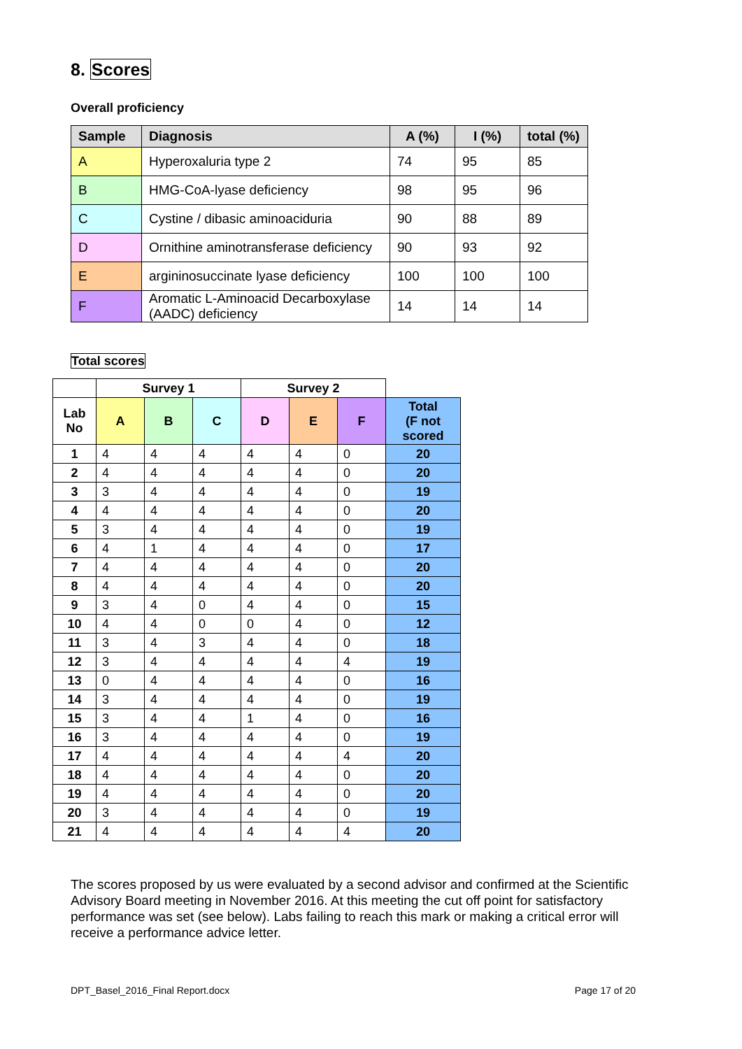8. Scores
Overall proficiency
| Sample | Diagnosis | A (%) | I (%) | total (%) |
| --- | --- | --- | --- | --- |
| A | Hyperoxaluria type 2 | 74 | 95 | 85 |
| B | HMG-CoA-lyase deficiency | 98 | 95 | 96 |
| C | Cystine / dibasic aminoaciduria | 90 | 88 | 89 |
| D | Ornithine aminotransferase deficiency | 90 | 93 | 92 |
| E | argininosuccinate lyase deficiency | 100 | 100 | 100 |
| F | Aromatic L-Aminoacid Decarboxylase (AADC) deficiency | 14 | 14 | 14 |
Total scores
| | Survey 1 | | | Survey 2 | | | |
| --- | --- | --- | --- | --- | --- | --- | --- |
| Lab No | A | B | C | D | E | F | Total (F not scored |
| 1 | 4 | 4 | 4 | 4 | 4 | 0 | 20 |
| 2 | 4 | 4 | 4 | 4 | 4 | 0 | 20 |
| 3 | 3 | 4 | 4 | 4 | 4 | 0 | 19 |
| 4 | 4 | 4 | 4 | 4 | 4 | 0 | 20 |
| 5 | 3 | 4 | 4 | 4 | 4 | 0 | 19 |
| 6 | 4 | 1 | 4 | 4 | 4 | 0 | 17 |
| 7 | 4 | 4 | 4 | 4 | 4 | 0 | 20 |
| 8 | 4 | 4 | 4 | 4 | 4 | 0 | 20 |
| 9 | 3 | 4 | 0 | 4 | 4 | 0 | 15 |
| 10 | 4 | 4 | 0 | 0 | 4 | 0 | 12 |
| 11 | 3 | 4 | 3 | 4 | 4 | 0 | 18 |
| 12 | 3 | 4 | 4 | 4 | 4 | 4 | 19 |
| 13 | 0 | 4 | 4 | 4 | 4 | 0 | 16 |
| 14 | 3 | 4 | 4 | 4 | 4 | 0 | 19 |
| 15 | 3 | 4 | 4 | 1 | 4 | 0 | 16 |
| 16 | 3 | 4 | 4 | 4 | 4 | 0 | 19 |
| 17 | 4 | 4 | 4 | 4 | 4 | 4 | 20 |
| 18 | 4 | 4 | 4 | 4 | 4 | 0 | 20 |
| 19 | 4 | 4 | 4 | 4 | 4 | 0 | 20 |
| 20 | 3 | 4 | 4 | 4 | 4 | 0 | 19 |
| 21 | 4 | 4 | 4 | 4 | 4 | 4 | 20 |
The scores proposed by us were evaluated by a second advisor and confirmed at the Scientific Advisory Board meeting in November 2016. At this meeting the cut off point for satisfactory performance was set (see below). Labs failing to reach this mark or making a critical error will receive a performance advice letter.
DPT_Basel_2016_Final Report.docx Page 17 of 20